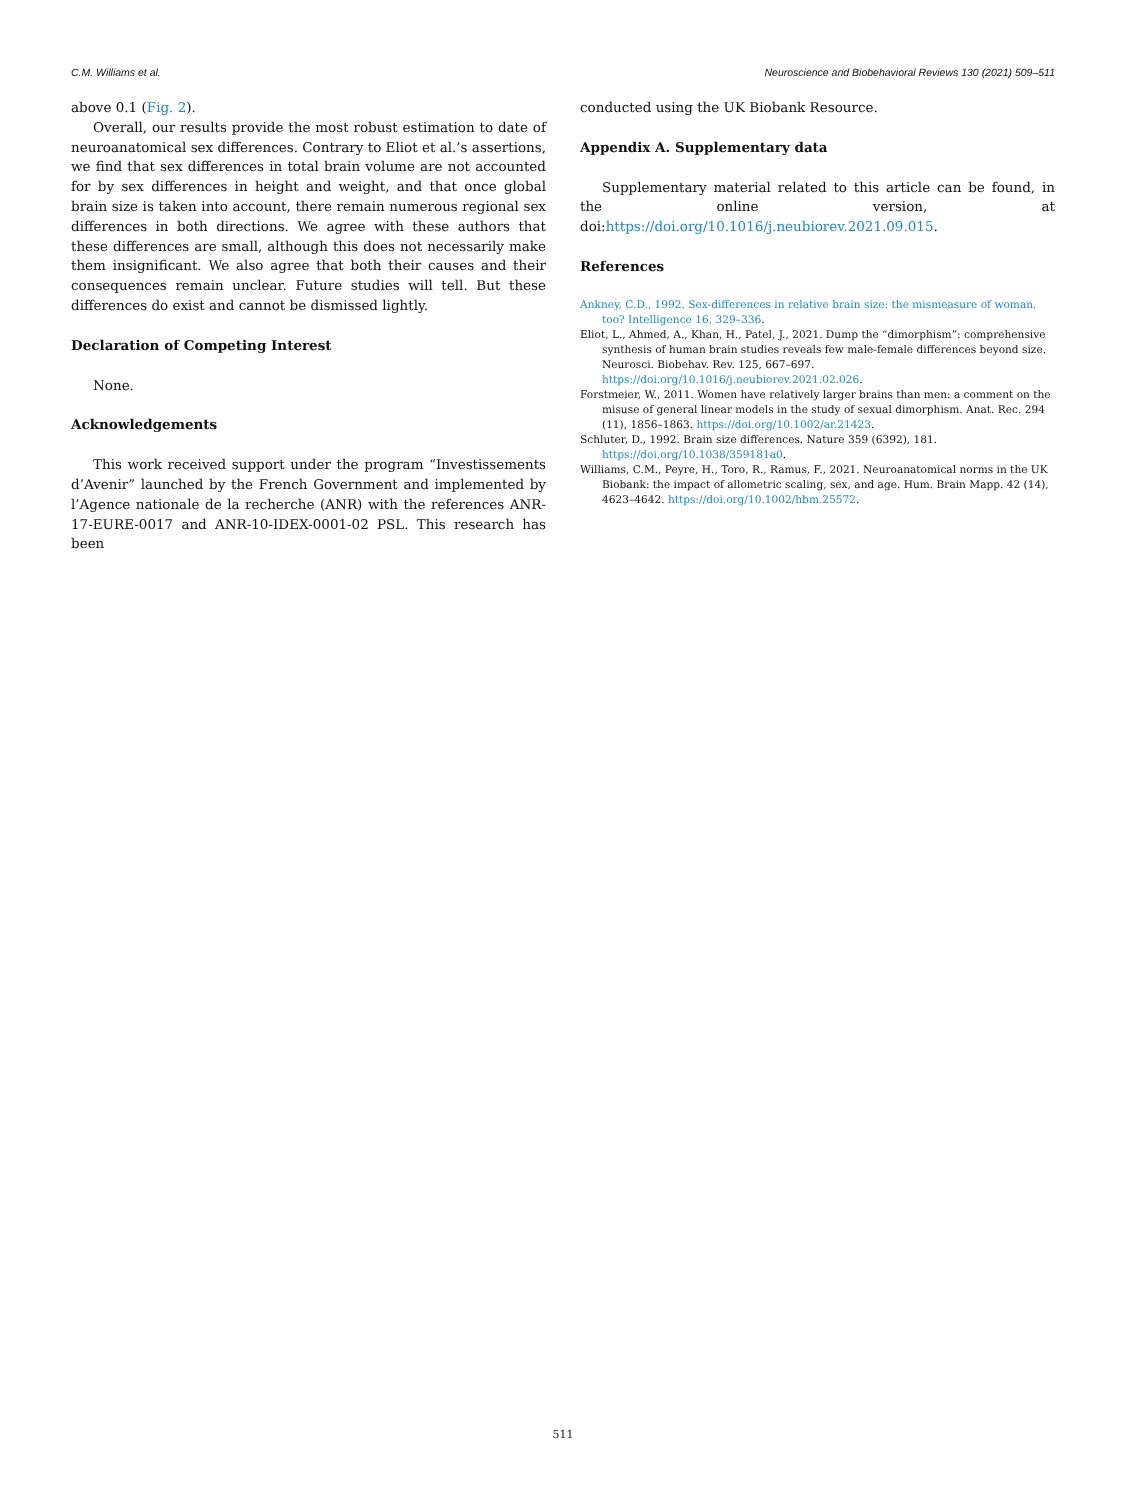C.M. Williams et al. Neuroscience and Biobehavioral Reviews 130 (2021) 509–511
above 0.1 (Fig. 2).
Overall, our results provide the most robust estimation to date of neuroanatomical sex differences. Contrary to Eliot et al.’s assertions, we find that sex differences in total brain volume are not accounted for by sex differences in height and weight, and that once global brain size is taken into account, there remain numerous regional sex differences in both directions. We agree with these authors that these differences are small, although this does not necessarily make them insignificant. We also agree that both their causes and their consequences remain unclear. Future studies will tell. But these differences do exist and cannot be dismissed lightly.
Declaration of Competing Interest
None.
Acknowledgements
This work received support under the program “Investissements d’Avenir” launched by the French Government and implemented by l’Agence nationale de la recherche (ANR) with the references ANR-17-EURE-0017 and ANR-10-IDEX-0001-02 PSL. This research has been
conducted using the UK Biobank Resource.
Appendix A. Supplementary data
Supplementary material related to this article can be found, in the online version, at doi:https://doi.org/10.1016/j.neubiorev.2021.09.015.
References
Ankney, C.D., 1992. Sex-differences in relative brain size: the mismeasure of woman, too? Intelligence 16, 329–336.
Eliot, L., Ahmed, A., Khan, H., Patel, J., 2021. Dump the “dimorphism”: comprehensive synthesis of human brain studies reveals few male-female differences beyond size. Neurosci. Biobehav. Rev. 125, 667–697. https://doi.org/10.1016/j.neubiorev.2021.02.026.
Forstmeier, W., 2011. Women have relatively larger brains than men: a comment on the misuse of general linear models in the study of sexual dimorphism. Anat. Rec. 294 (11), 1856–1863. https://doi.org/10.1002/ar.21423.
Schluter, D., 1992. Brain size differences. Nature 359 (6392), 181. https://doi.org/10.1038/359181a0.
Williams, C.M., Peyre, H., Toro, R., Ramus, F., 2021. Neuroanatomical norms in the UK Biobank: the impact of allometric scaling, sex, and age. Hum. Brain Mapp. 42 (14), 4623–4642. https://doi.org/10.1002/hbm.25572.
511